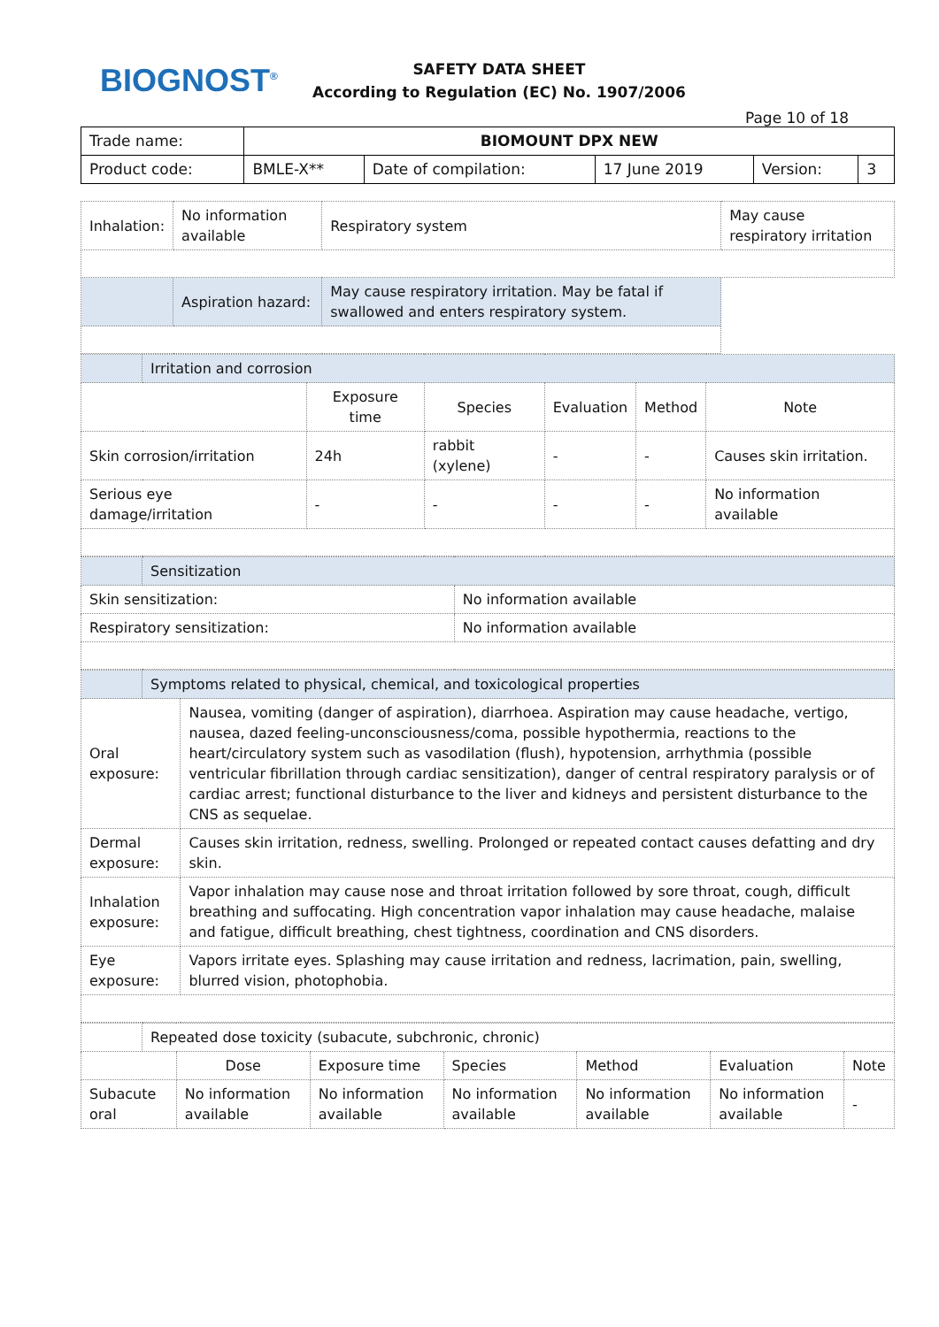BIOGNOST<sup>®</sup>
SAFETY DATA SHEET
According to Regulation (EC) No. 1907/2006
Page 10 of 18
| Trade name: | BIOMOUNT DPX NEW | | | | |
| Product code: | BMLE-X** | Date of compilation: | 17 June 2019 | Version: | 3 |
| Inhalation: | No information available | Respiratory system | May cause respiratory irritation |
| | Aspiration hazard: | May cause respiratory irritation. May be fatal if swallowed and enters respiratory system. | |
| | Irritation and corrosion | | | | | |
| | | Exposure time | Species | Evaluation | Method | Note |
| Skin corrosion/irritation | | 24h | rabbit (xylene) | - | - | Causes skin irritation. |
| Serious eye damage/irritation | | - | - | - | - | No information available |
| | Sensitization | |
| Skin sensitization: | | No information available |
| Respiratory sensitization: | | No information available |
| | Symptoms related to physical, chemical, and toxicological properties | |
| Oral exposure: | | Nausea, vomiting (danger of aspiration), diarrhoea. Aspiration may cause headache, vertigo, nausea, dazed feeling-unconsciousness/coma, possible hypothermia, reactions to the heart/circulatory system such as vasodilation (flush), hypotension, arrhythmia (possible ventricular fibrillation through cardiac sensitization), danger of central respiratory paralysis or of cardiac arrest; functional disturbance to the liver and kidneys and persistent disturbance to the CNS as sequelae. |
| Dermal exposure: | | Causes skin irritation, redness, swelling. Prolonged or repeated contact causes defatting and dry skin. |
| Inhalation exposure: | | Vapor inhalation may cause nose and throat irritation followed by sore throat, cough, difficult breathing and suffocating. High concentration vapor inhalation may cause headache, malaise and fatigue, difficult breathing, chest tightness, coordination and CNS disorders. |
| Eye exposure: | | Vapors irritate eyes. Splashing may cause irritation and redness, lacrimation, pain, swelling, blurred vision, photophobia. |
| | Repeated dose toxicity (subacute, subchronic, chronic) | | | | | | |
| | | Dose | Exposure time | Species | Method | Evaluation | Note |
| Subacute oral | | No information available | No information available | No information available | No information available | No information available | - |